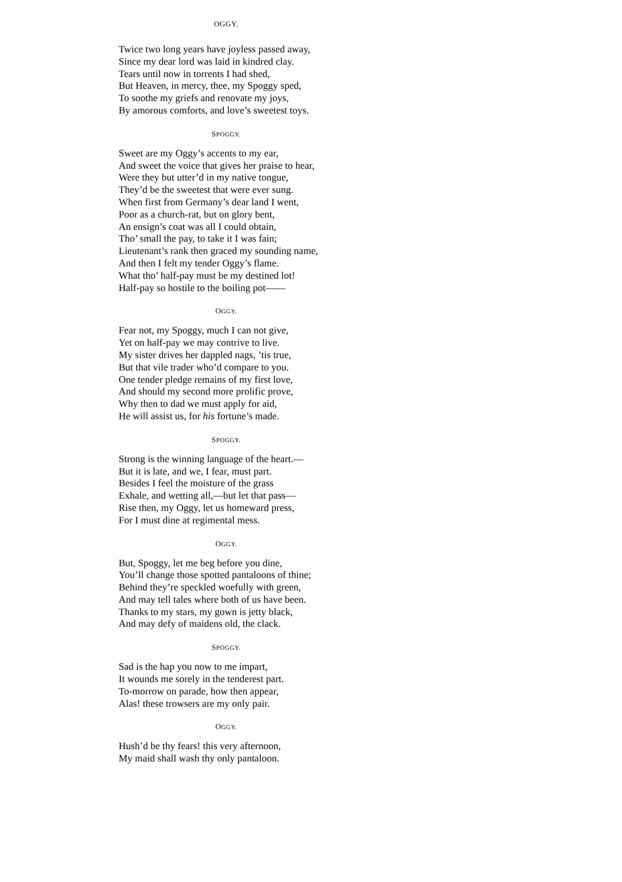OGGY.
Twice two long years have joyless passed away,
Since my dear lord was laid in kindred clay.
Tears until now in torrents I had shed,
But Heaven, in mercy, thee, my Spoggy sped,
To soothe my griefs and renovate my joys,
By amorous comforts, and love’s sweetest toys.
SPOGGY.
Sweet are my Oggy’s accents to my ear,
And sweet the voice that gives her praise to hear,
Were they but utter’d in my native tongue,
They’d be the sweetest that were ever sung.
When first from Germany’s dear land I went,
Poor as a church-rat, but on glory bent,
An ensign’s coat was all I could obtain,
Tho’ small the pay, to take it I was fain;
Lieutenant’s rank then graced my sounding name,
And then I felt my tender Oggy’s flame.
What tho’ half-pay must be my destined lot!
Half-pay so hostile to the boiling pot——
OGGY.
Fear not, my Spoggy, much I can not give,
Yet on half-pay we may contrive to live.
My sister drives her dappled nags, ’tis true,
But that vile trader who’d compare to you.
One tender pledge remains of my first love,
And should my second more prolific prove,
Why then to dad we must apply for aid,
He will assist us, for his fortune’s made.
SPOGGY.
Strong is the winning language of the heart.—
But it is late, and we, I fear, must part.
Besides I feel the moisture of the grass
Exhale, and wetting all,—but let that pass—
Rise then, my Oggy, let us homeward press,
For I must dine at regimental mess.
OGGY.
But, Spoggy, let me beg before you dine,
You’ll change those spotted pantaloons of thine;
Behind they’re speckled woefully with green,
And may tell tales where both of us have been.
Thanks to my stars, my gown is jetty black,
And may defy of maidens old, the clack.
SPOGGY.
Sad is the hap you now to me impart,
It wounds me sorely in the tenderest part.
To-morrow on parade, how then appear,
Alas! these trowsers are my only pair.
OGGY.
Hush’d be thy fears! this very afternoon,
My maid shall wash thy only pantaloon.